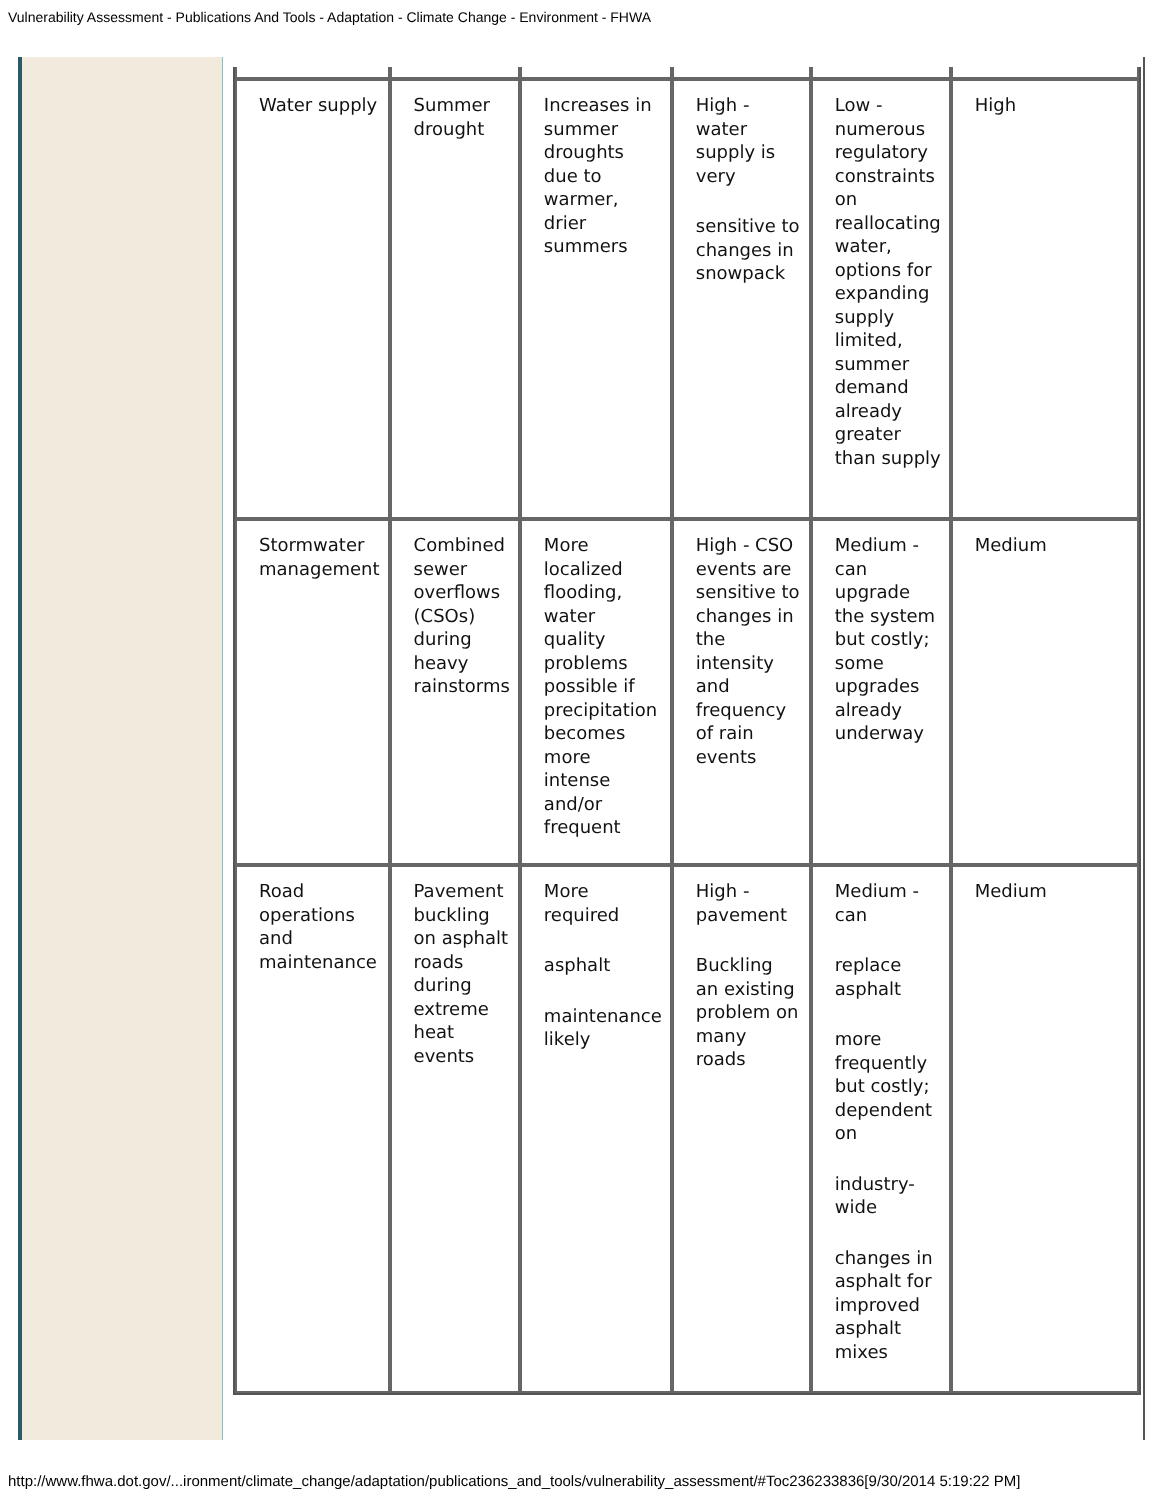Vulnerability Assessment - Publications And Tools - Adaptation - Climate Change - Environment - FHWA
| Water supply | Summer drought | Increases in summer droughts due to warmer, drier summers | High - water supply is very sensitive to changes in snowpack | Low - numerous regulatory constraints on reallocating water, options for expanding supply limited, summer demand already greater than supply | High |
| Stormwater management | Combined sewer overflows (CSOs) during heavy rainstorms | More localized flooding, water quality problems possible if precipitation becomes more intense and/or frequent | High - CSO events are sensitive to changes in the intensity and frequency of rain events | Medium - can upgrade the system but costly; some upgrades already underway | Medium |
| Road operations and maintenance | Pavement buckling on asphalt roads during extreme heat events | More required asphalt maintenance likely | High - pavement Buckling an existing problem on many roads | Medium - can replace asphalt more frequently but costly; dependent on industry-wide changes in asphalt for improved asphalt mixes | Medium |
http://www.fhwa.dot.gov/...ironment/climate_change/adaptation/publications_and_tools/vulnerability_assessment/#Toc236233836[9/30/2014 5:19:22 PM]